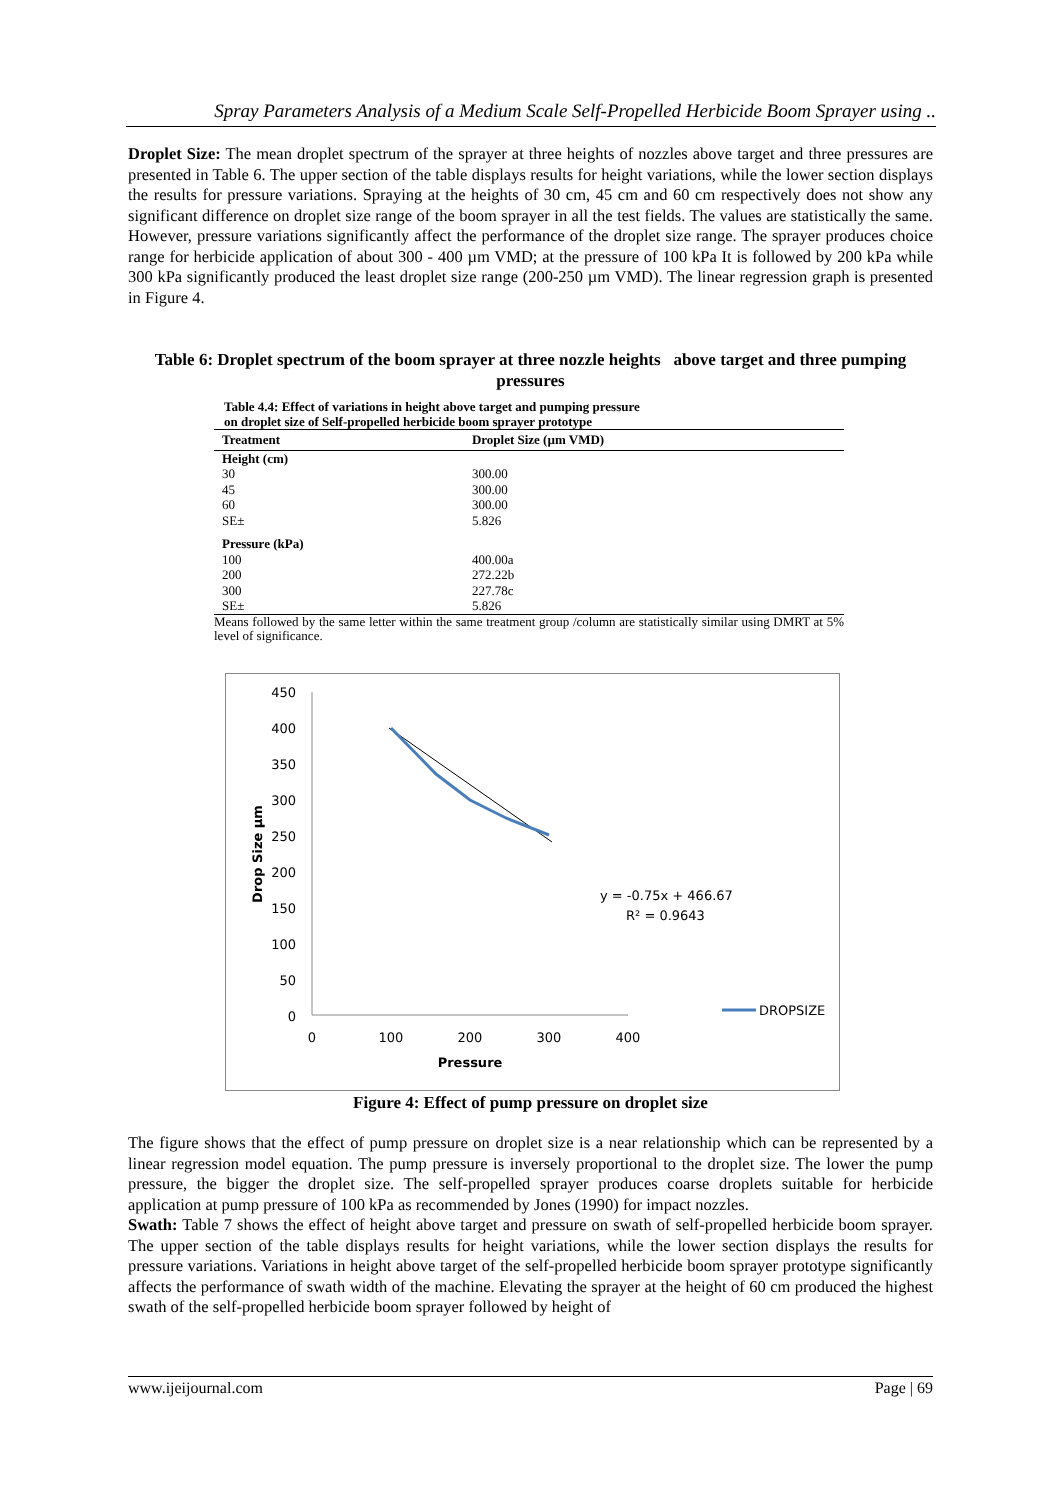Spray Parameters Analysis of a Medium Scale Self-Propelled Herbicide Boom Sprayer using ..
Droplet Size: The mean droplet spectrum of the sprayer at three heights of nozzles above target and three pressures are presented in Table 6. The upper section of the table displays results for height variations, while the lower section displays the results for pressure variations. Spraying at the heights of 30 cm, 45 cm and 60 cm respectively does not show any significant difference on droplet size range of the boom sprayer in all the test fields. The values are statistically the same. However, pressure variations significantly affect the performance of the droplet size range. The sprayer produces choice range for herbicide application of about 300 - 400 µm VMD; at the pressure of 100 kPa It is followed by 200 kPa while 300 kPa significantly produced the least droplet size range (200-250 µm VMD). The linear regression graph is presented in Figure 4.
Table 6: Droplet spectrum of the boom sprayer at three nozzle heights above target and three pumping pressures
Table 4.4: Effect of variations in height above target and pumping pressure
on droplet size of Self-propelled herbicide boom sprayer prototype
| Treatment | Droplet Size (µm VMD) |
| --- | --- |
| Height (cm) | |
| 30 | 300.00 |
| 45 | 300.00 |
| 60 | 300.00 |
| SE± | 5.826 |
| Pressure (kPa) | |
| 100 | 400.00a |
| 200 | 272.22b |
| 300 | 227.78c |
| SE± | 5.826 |
Means followed by the same letter within the same treatment group /column are statistically similar using DMRT at 5% level of significance.
450
400
350
300
250
200
150
100
50
0
0
100
200
300
400
Pressure
Drop Size µm
y = -0.75x + 466.67
R² = 0.9643
DROPSIZE
Figure 4: Effect of pump pressure on droplet size
The figure shows that the effect of pump pressure on droplet size is a near relationship which can be represented by a linear regression model equation. The pump pressure is inversely proportional to the droplet size. The lower the pump pressure, the bigger the droplet size. The self-propelled sprayer produces coarse droplets suitable for herbicide application at pump pressure of 100 kPa as recommended by Jones (1990) for impact nozzles.
Swath: Table 7 shows the effect of height above target and pressure on swath of self-propelled herbicide boom sprayer. The upper section of the table displays results for height variations, while the lower section displays the results for pressure variations. Variations in height above target of the self-propelled herbicide boom sprayer prototype significantly affects the performance of swath width of the machine. Elevating the sprayer at the height of 60 cm produced the highest swath of the self-propelled herbicide boom sprayer followed by height of
www.ijeijournal.com Page | 69